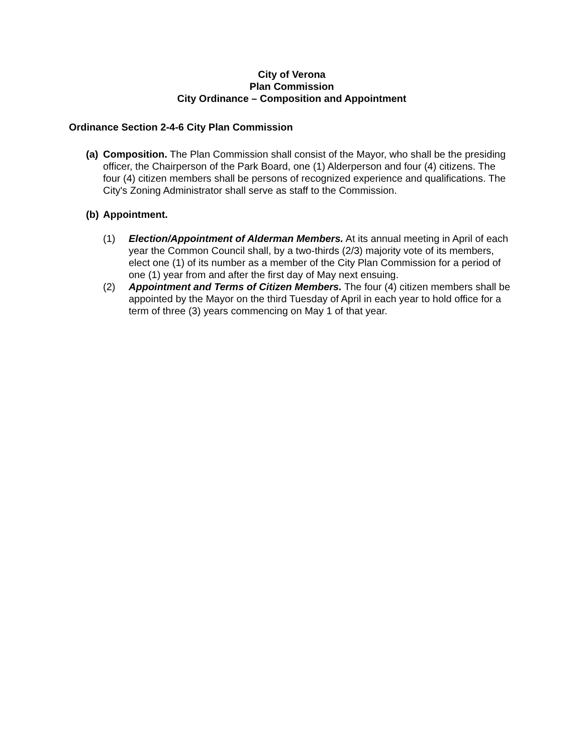City of Verona
Plan Commission
City Ordinance – Composition and Appointment
Ordinance Section 2-4-6 City Plan Commission
(a)
Composition. The Plan Commission shall consist of the Mayor, who shall be the presiding officer, the Chairperson of the Park Board, one (1) Alderperson and four (4) citizens. The four (4) citizen members shall be persons of recognized experience and qualifications. The City's Zoning Administrator shall serve as staff to the Commission.
(b)
Appointment.
(1) Election/Appointment of Alderman Members. At its annual meeting in April of each year the Common Council shall, by a two-thirds (2/3) majority vote of its members, elect one (1) of its number as a member of the City Plan Commission for a period of one (1) year from and after the first day of May next ensuing.
(2) Appointment and Terms of Citizen Members. The four (4) citizen members shall be appointed by the Mayor on the third Tuesday of April in each year to hold office for a term of three (3) years commencing on May 1 of that year.